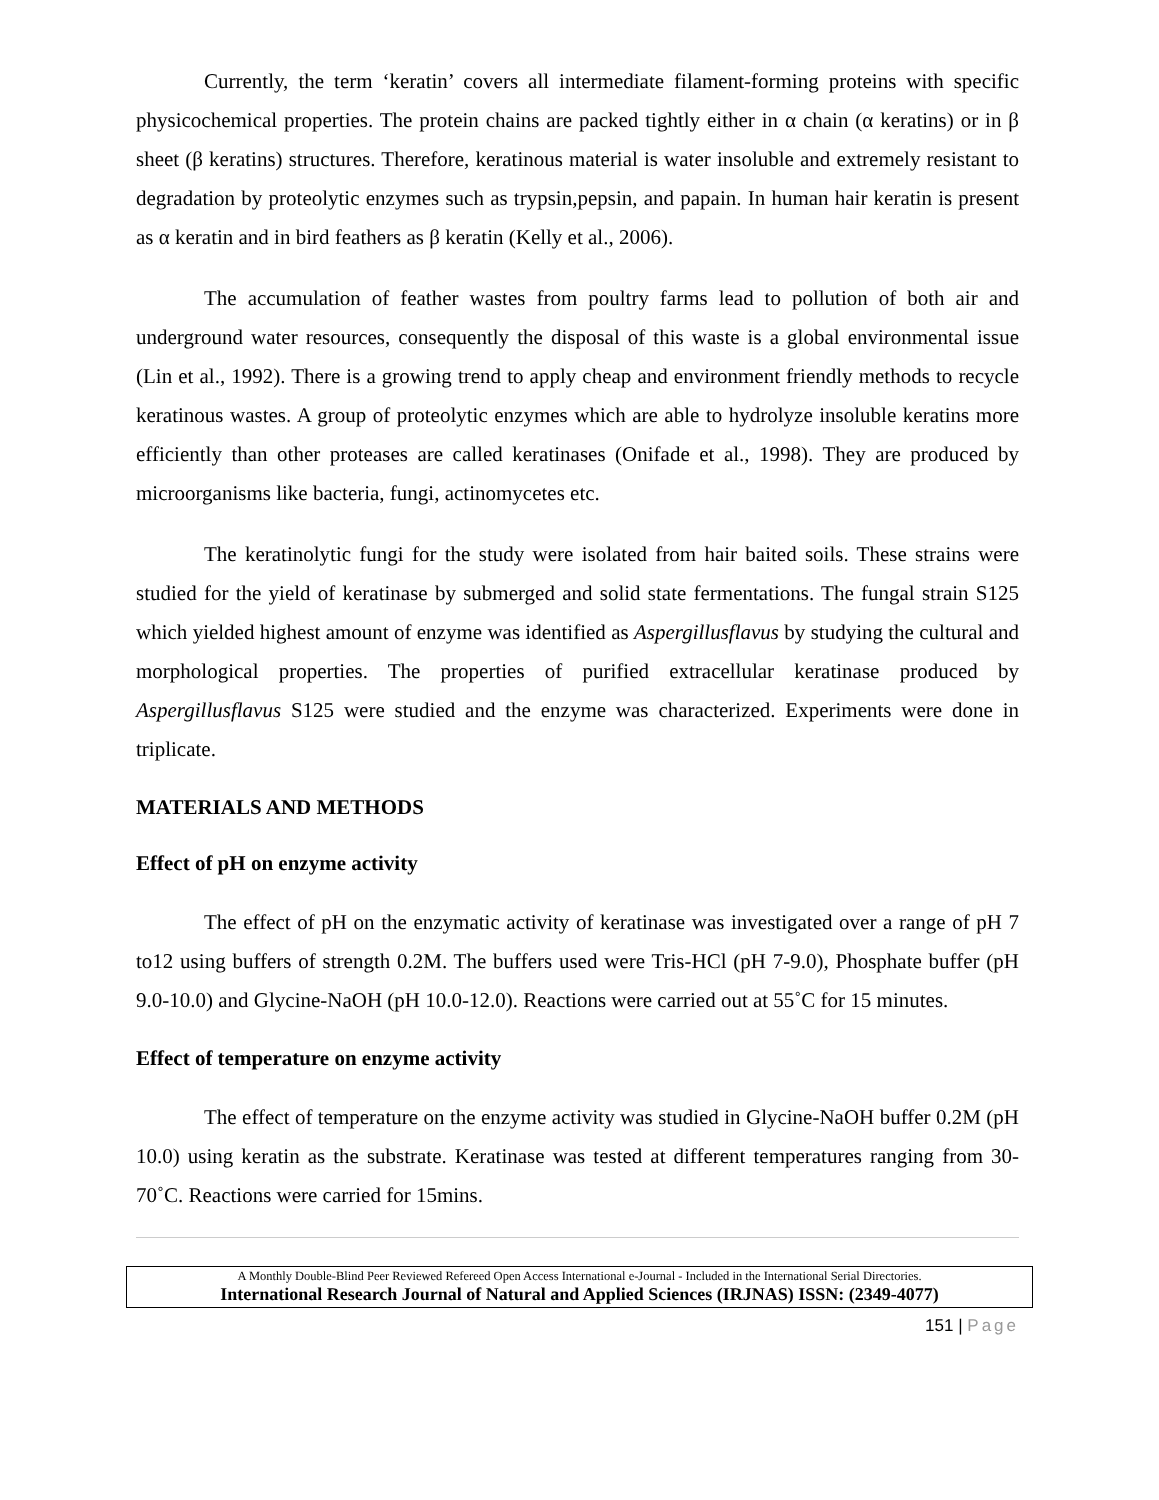Currently, the term ‘keratin’ covers all intermediate filament-forming proteins with specific physicochemical properties. The protein chains are packed tightly either in α chain (α keratins) or in β sheet (β keratins) structures. Therefore, keratinous material is water insoluble and extremely resistant to degradation by proteolytic enzymes such as trypsin,pepsin, and papain. In human hair keratin is present as α keratin and in bird feathers as β keratin (Kelly et al., 2006).
The accumulation of feather wastes from poultry farms lead to pollution of both air and underground water resources, consequently the disposal of this waste is a global environmental issue (Lin et al., 1992). There is a growing trend to apply cheap and environment friendly methods to recycle keratinous wastes. A group of proteolytic enzymes which are able to hydrolyze insoluble keratins more efficiently than other proteases are called keratinases (Onifade et al., 1998). They are produced by microorganisms like bacteria, fungi, actinomycetes etc.
The keratinolytic fungi for the study were isolated from hair baited soils. These strains were studied for the yield of keratinase by submerged and solid state fermentations. The fungal strain S125 which yielded highest amount of enzyme was identified as Aspergillusflavus by studying the cultural and morphological properties. The properties of purified extracellular keratinase produced by Aspergillusflavus S125 were studied and the enzyme was characterized. Experiments were done in triplicate.
MATERIALS AND METHODS
Effect of pH on enzyme activity
The effect of pH on the enzymatic activity of keratinase was investigated over a range of pH 7 to12 using buffers of strength 0.2M. The buffers used were Tris-HCl (pH 7-9.0), Phosphate buffer (pH 9.0-10.0) and Glycine-NaOH (pH 10.0-12.0). Reactions were carried out at 55˚C for 15 minutes.
Effect of temperature on enzyme activity
The effect of temperature on the enzyme activity was studied in Glycine-NaOH buffer 0.2M (pH 10.0) using keratin as the substrate. Keratinase was tested at different temperatures ranging from 30-70˚C. Reactions were carried for 15mins.
A Monthly Double-Blind Peer Reviewed Refereed Open Access International e-Journal - Included in the International Serial Directories.
International Research Journal of Natural and Applied Sciences (IRJNAS) ISSN: (2349-4077)
151 | Page